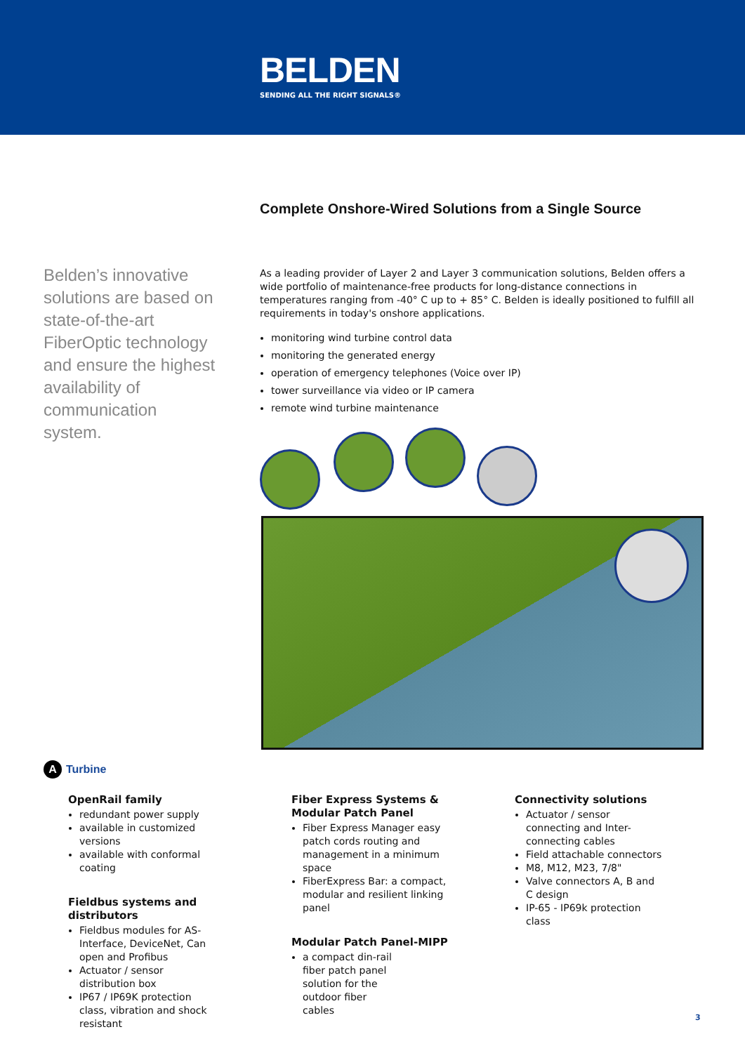BELDEN
SENDING ALL THE RIGHT SIGNALS®
Complete Onshore-Wired Solutions from a Single Source
Belden’s innovative solutions are based on state-of-the-art FiberOptic technology and ensure the highest availability of communication system.
As a leading provider of Layer 2 and Layer 3 communication solutions, Belden offers a wide portfolio of maintenance-free products for long-distance connections in temperatures ranging from -40° C up to + 85° C. Belden is ideally positioned to fulfill all requirements in today's onshore applications.
monitoring wind turbine control data
monitoring the generated energy
operation of emergency telephones (Voice over IP)
tower surveillance via video or IP camera
remote wind turbine maintenance
A Turbine
OpenRail family
redundant power supply
available in customized versions
available with conformal coating
Fieldbus systems and distributors
Fieldbus modules for AS-Interface, DeviceNet, Can open and Profibus
Actuator / sensor distribution box
IP67 / IP69K protection class, vibration and shock resistant
Fiber Express Systems &
Modular Patch Panel
Fiber Express Manager easy patch cords routing and management in a minimum space
FiberExpress Bar: a compact, modular and resilient linking panel
Modular Patch Panel-MIPP
a compact din-rail fiber patch panel solution for the outdoor fiber cables
Connectivity solutions
Actuator / sensor connecting and Inter-connecting cables
Field attachable connectors
M8, M12, M23, 7/8"
Valve connectors A, B and C design
IP-65 - IP69k protection class
3